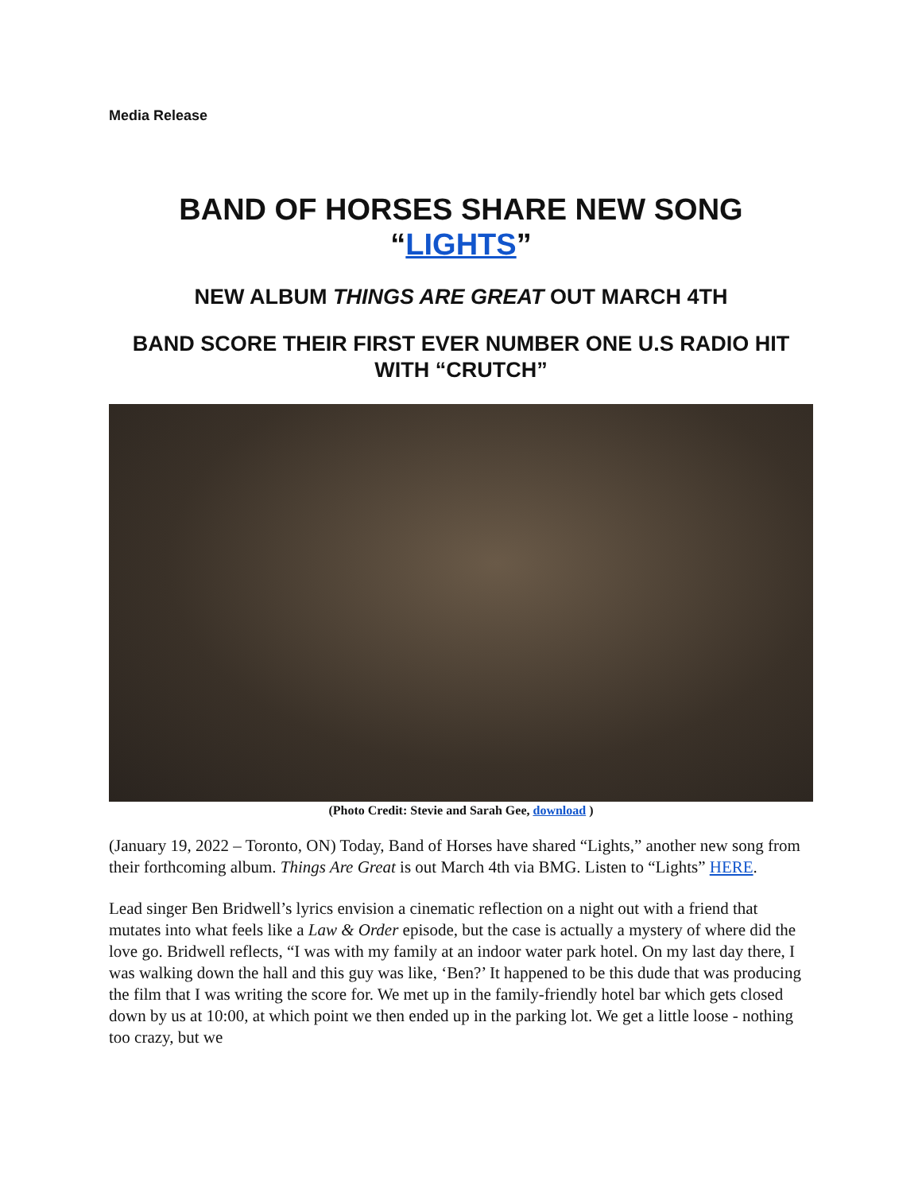Media Release
BAND OF HORSES SHARE NEW SONG
“LIGHTS”
NEW ALBUM THINGS ARE GREAT OUT MARCH 4TH
BAND SCORE THEIR FIRST EVER NUMBER ONE U.S RADIO HIT WITH “CRUTCH”
(Photo Credit: Stevie and Sarah Gee, download )
(January 19, 2022 – Toronto, ON) Today, Band of Horses have shared “Lights,” another new song from their forthcoming album. Things Are Great is out March 4th via BMG. Listen to “Lights” HERE.
Lead singer Ben Bridwell’s lyrics envision a cinematic reflection on a night out with a friend that mutates into what feels like a Law & Order episode, but the case is actually a mystery of where did the love go. Bridwell reflects, “I was with my family at an indoor water park hotel. On my last day there, I was walking down the hall and this guy was like, ‘Ben?’ It happened to be this dude that was producing the film that I was writing the score for. We met up in the family-friendly hotel bar which gets closed down by us at 10:00, at which point we then ended up in the parking lot. We get a little loose - nothing too crazy, but we